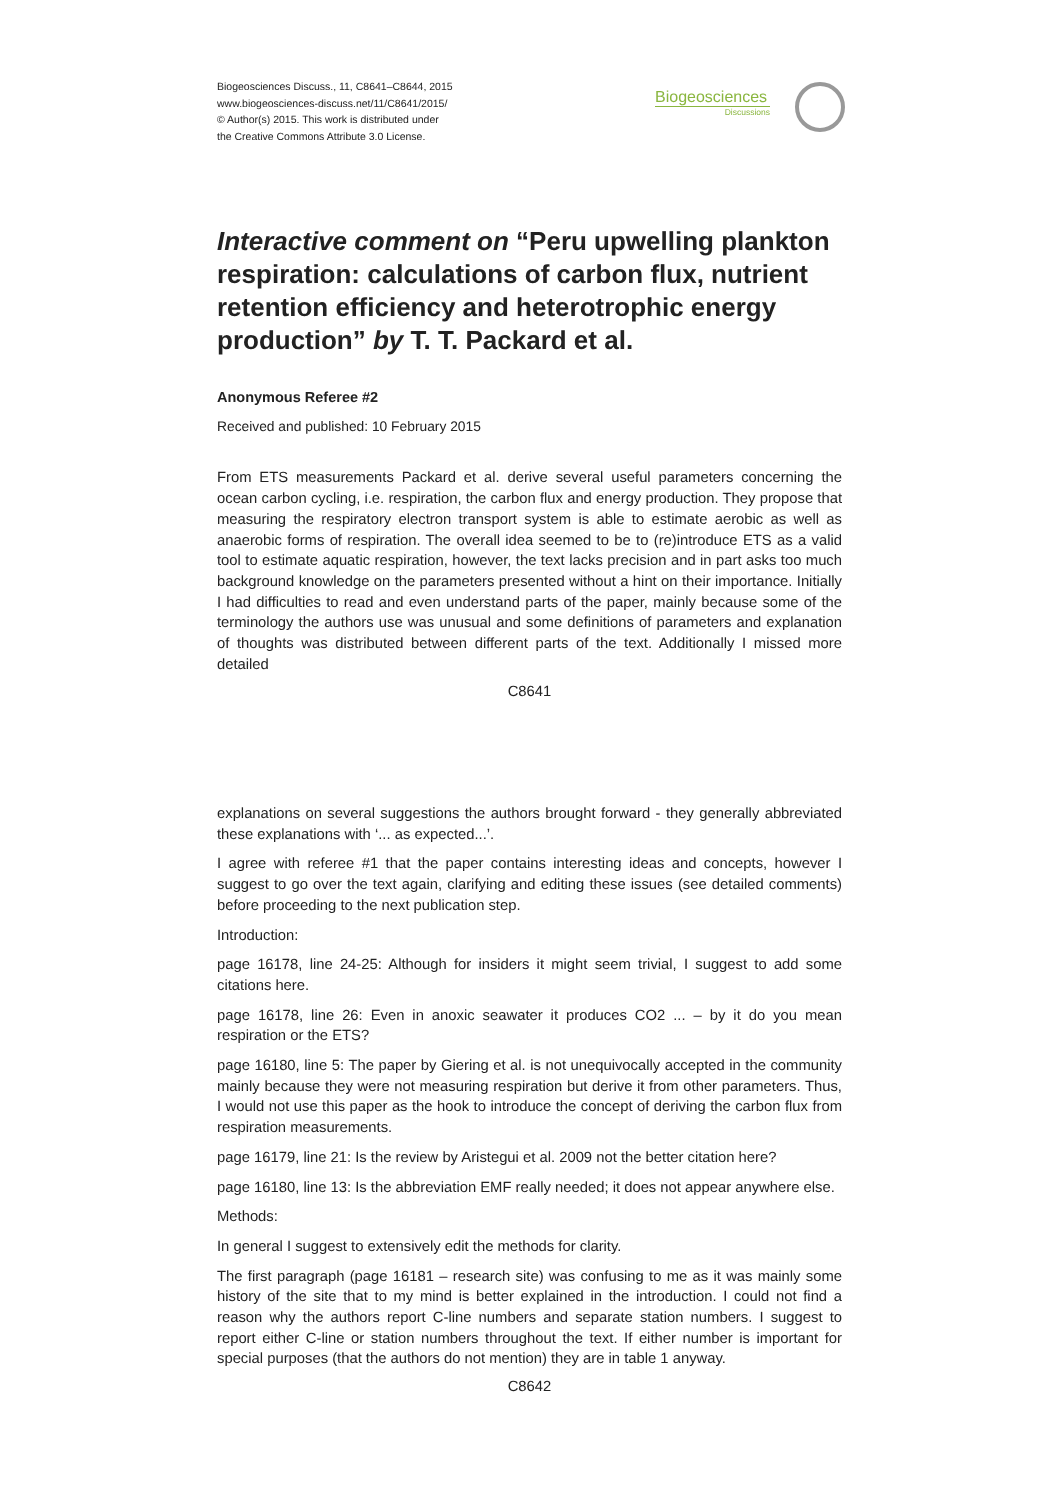Biogeosciences Discuss., 11, C8641–C8644, 2015
www.biogeosciences-discuss.net/11/C8641/2015/
© Author(s) 2015. This work is distributed under
the Creative Commons Attribute 3.0 License.
Biogeosciences
Discussions
Interactive comment on “Peru upwelling plankton respiration: calculations of carbon flux, nutrient retention efficiency and heterotrophic energy production” by T. T. Packard et al.
Anonymous Referee #2
Received and published: 10 February 2015
From ETS measurements Packard et al. derive several useful parameters concerning the ocean carbon cycling, i.e. respiration, the carbon flux and energy production. They propose that measuring the respiratory electron transport system is able to estimate aerobic as well as anaerobic forms of respiration. The overall idea seemed to be to (re)introduce ETS as a valid tool to estimate aquatic respiration, however, the text lacks precision and in part asks too much background knowledge on the parameters presented without a hint on their importance. Initially I had difficulties to read and even understand parts of the paper, mainly because some of the terminology the authors use was unusual and some definitions of parameters and explanation of thoughts was distributed between different parts of the text. Additionally I missed more detailed
C8641
explanations on several suggestions the authors brought forward - they generally abbreviated these explanations with ‘... as expected...’.
I agree with referee #1 that the paper contains interesting ideas and concepts, however I suggest to go over the text again, clarifying and editing these issues (see detailed comments) before proceeding to the next publication step.
Introduction:
page 16178, line 24-25: Although for insiders it might seem trivial, I suggest to add some citations here.
page 16178, line 26: Even in anoxic seawater it produces CO2 ... – by it do you mean respiration or the ETS?
page 16180, line 5: The paper by Giering et al. is not unequivocally accepted in the community mainly because they were not measuring respiration but derive it from other parameters. Thus, I would not use this paper as the hook to introduce the concept of deriving the carbon flux from respiration measurements.
page 16179, line 21: Is the review by Aristegui et al. 2009 not the better citation here?
page 16180, line 13: Is the abbreviation EMF really needed; it does not appear anywhere else.
Methods:
In general I suggest to extensively edit the methods for clarity.
The first paragraph (page 16181 – research site) was confusing to me as it was mainly some history of the site that to my mind is better explained in the introduction. I could not find a reason why the authors report C-line numbers and separate station numbers. I suggest to report either C-line or station numbers throughout the text. If either number is important for special purposes (that the authors do not mention) they are in table 1 anyway.
C8642